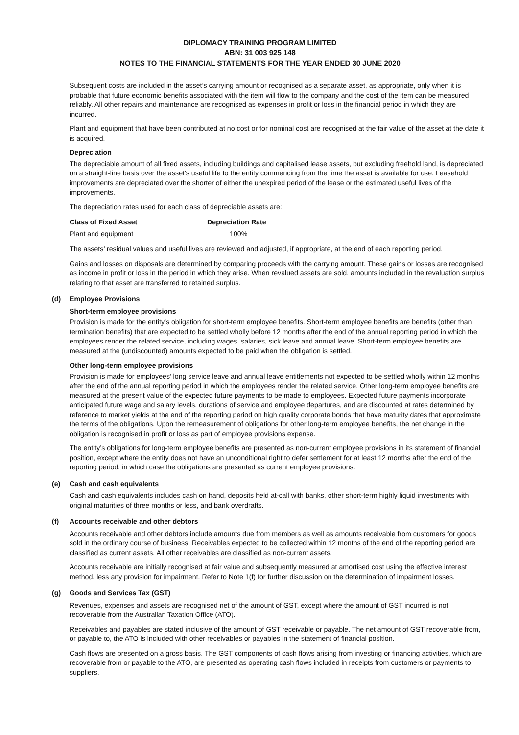DIPLOMACY TRAINING PROGRAM LIMITED
ABN: 31 003 925 148
NOTES TO THE FINANCIAL STATEMENTS FOR THE YEAR ENDED 30 JUNE 2020
Subsequent costs are included in the asset’s carrying amount or recognised as a separate asset, as appropriate, only when it is probable that future economic benefits associated with the item will flow to the company and the cost of the item can be measured reliably. All other repairs and maintenance are recognised as expenses in profit or loss in the financial period in which they are incurred.
Plant and equipment that have been contributed at no cost or for nominal cost are recognised at the fair value of the asset at the date it is acquired.
Depreciation
The depreciable amount of all fixed assets, including buildings and capitalised lease assets, but excluding freehold land, is depreciated on a straight-line basis over the asset's useful life to the entity commencing from the time the asset is available for use. Leasehold improvements are depreciated over the shorter of either the unexpired period of the lease or the estimated useful lives of the improvements.
The depreciation rates used for each class of depreciable assets are:
| Class of Fixed Asset | Depreciation Rate |
| --- | --- |
| Plant and equipment | 100% |
The assets’ residual values and useful lives are reviewed and adjusted, if appropriate, at the end of each reporting period.
Gains and losses on disposals are determined by comparing proceeds with the carrying amount. These gains or losses are recognised as income in profit or loss in the period in which they arise. When revalued assets are sold, amounts included in the revaluation surplus relating to that asset are transferred to retained surplus.
(d) Employee Provisions
Short-term employee provisions
Provision is made for the entity’s obligation for short-term employee benefits. Short-term employee benefits are benefits (other than termination benefits) that are expected to be settled wholly before 12 months after the end of the annual reporting period in which the employees render the related service, including wages, salaries, sick leave and annual leave. Short-term employee benefits are measured at the (undiscounted) amounts expected to be paid when the obligation is settled.
Other long-term employee provisions
Provision is made for employees’ long service leave and annual leave entitlements not expected to be settled wholly within 12 months after the end of the annual reporting period in which the employees render the related service. Other long-term employee benefits are measured at the present value of the expected future payments to be made to employees. Expected future payments incorporate anticipated future wage and salary levels, durations of service and employee departures, and are discounted at rates determined by reference to market yields at the end of the reporting period on high quality corporate bonds that have maturity dates that approximate the terms of the obligations. Upon the remeasurement of obligations for other long-term employee benefits, the net change in the obligation is recognised in profit or loss as part of employee provisions expense.
The entity’s obligations for long-term employee benefits are presented as non-current employee provisions in its statement of financial position, except where the entity does not have an unconditional right to defer settlement for at least 12 months after the end of the reporting period, in which case the obligations are presented as current employee provisions.
(e) Cash and cash equivalents
Cash and cash equivalents includes cash on hand, deposits held at-call with banks, other short-term highly liquid investments with original maturities of three months or less, and bank overdrafts.
(f) Accounts receivable and other debtors
Accounts receivable and other debtors include amounts due from members as well as amounts receivable from customers for goods sold in the ordinary course of business. Receivables expected to be collected within 12 months of the end of the reporting period are classified as current assets. All other receivables are classified as non-current assets.
Accounts receivable are initially recognised at fair value and subsequently measured at amortised cost using the effective interest method, less any provision for impairment. Refer to Note 1(f) for further discussion on the determination of impairment losses.
(g) Goods and Services Tax (GST)
Revenues, expenses and assets are recognised net of the amount of GST, except where the amount of GST incurred is not recoverable from the Australian Taxation Office (ATO).
Receivables and payables are stated inclusive of the amount of GST receivable or payable. The net amount of GST recoverable from, or payable to, the ATO is included with other receivables or payables in the statement of financial position.
Cash flows are presented on a gross basis. The GST components of cash flows arising from investing or financing activities, which are recoverable from or payable to the ATO, are presented as operating cash flows included in receipts from customers or payments to suppliers.